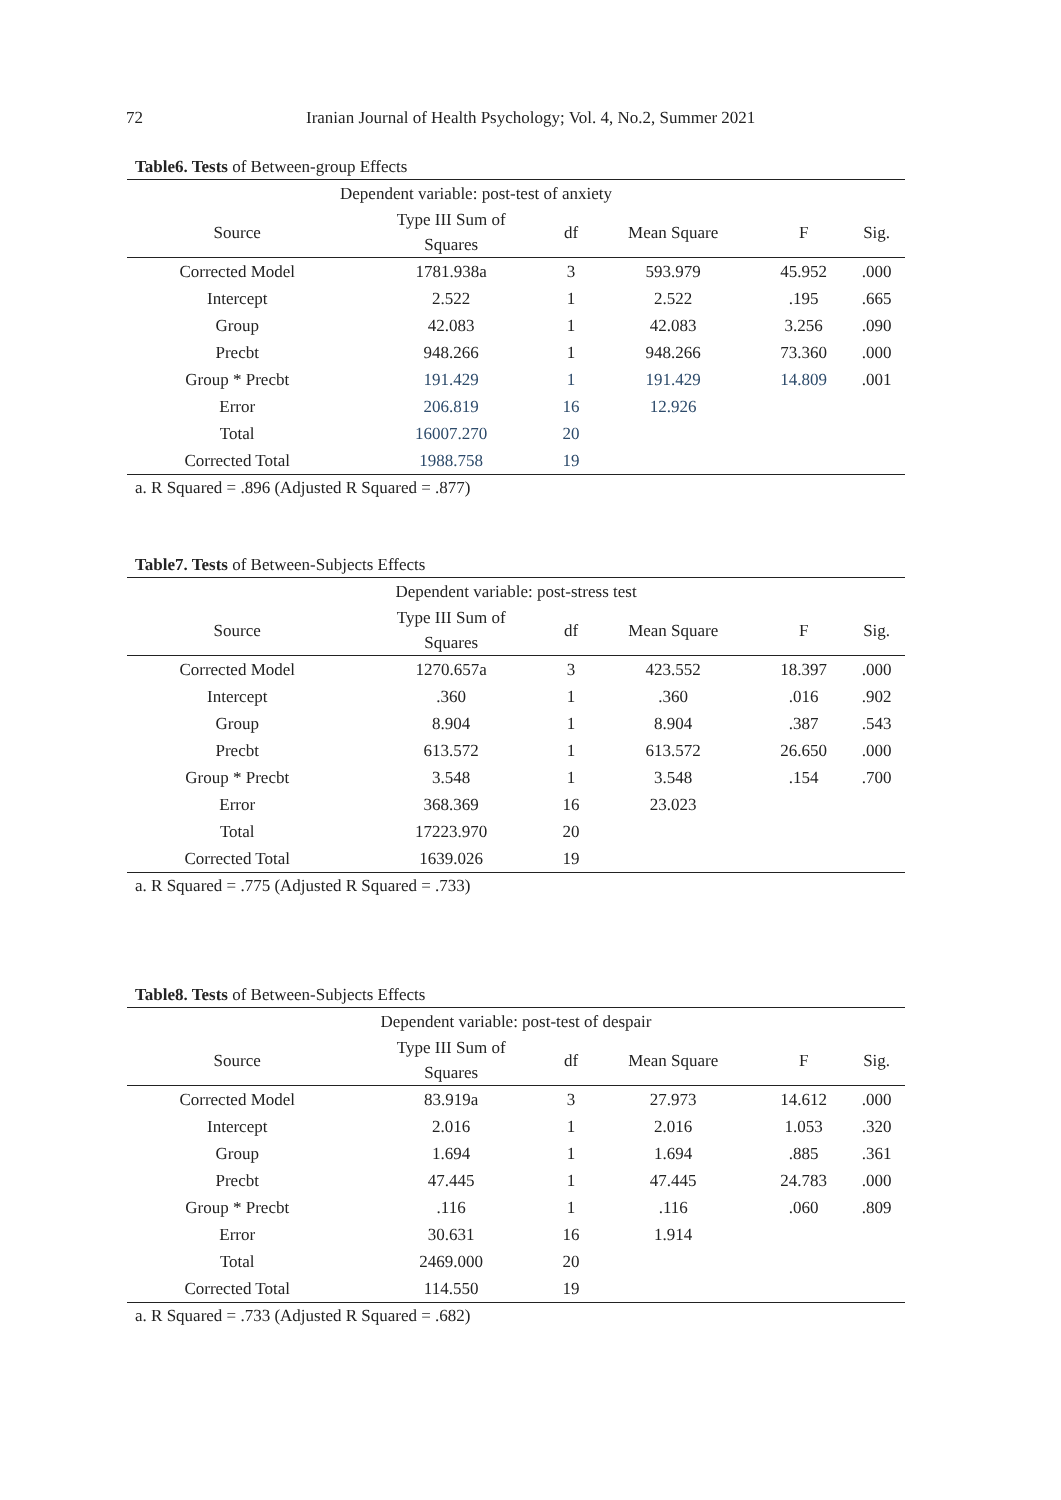72 Iranian Journal of Health Psychology; Vol. 4, No.2, Summer 2021
Table6. Tests of Between-group Effects
| Dependent variable: post-test of anxiety | | | | | |
| Source | Type III Sum of Squares | df | Mean Square | F | Sig. |
| Corrected Model | 1781.938a | 3 | 593.979 | 45.952 | .000 |
| Intercept | 2.522 | 1 | 2.522 | .195 | .665 |
| Group | 42.083 | 1 | 42.083 | 3.256 | .090 |
| Precbt | 948.266 | 1 | 948.266 | 73.360 | .000 |
| Group * Precbt | 191.429 | 1 | 191.429 | 14.809 | .001 |
| Error | 206.819 | 16 | 12.926 | | |
| Total | 16007.270 | 20 | | | |
| Corrected Total | 1988.758 | 19 | | | |
a. R Squared = .896 (Adjusted R Squared = .877)
Table7. Tests of Between-Subjects Effects
| Dependent variable: post-stress test | | | | | |
| Source | Type III Sum of Squares | df | Mean Square | F | Sig. |
| Corrected Model | 1270.657a | 3 | 423.552 | 18.397 | .000 |
| Intercept | .360 | 1 | .360 | .016 | .902 |
| Group | 8.904 | 1 | 8.904 | .387 | .543 |
| Precbt | 613.572 | 1 | 613.572 | 26.650 | .000 |
| Group * Precbt | 3.548 | 1 | 3.548 | .154 | .700 |
| Error | 368.369 | 16 | 23.023 | | |
| Total | 17223.970 | 20 | | | |
| Corrected Total | 1639.026 | 19 | | | |
a. R Squared = .775 (Adjusted R Squared = .733)
Table8. Tests of Between-Subjects Effects
| Dependent variable: post-test of despair | | | | | |
| Source | Type III Sum of Squares | df | Mean Square | F | Sig. |
| Corrected Model | 83.919a | 3 | 27.973 | 14.612 | .000 |
| Intercept | 2.016 | 1 | 2.016 | 1.053 | .320 |
| Group | 1.694 | 1 | 1.694 | .885 | .361 |
| Precbt | 47.445 | 1 | 47.445 | 24.783 | .000 |
| Group * Precbt | .116 | 1 | .116 | .060 | .809 |
| Error | 30.631 | 16 | 1.914 | | |
| Total | 2469.000 | 20 | | | |
| Corrected Total | 114.550 | 19 | | | |
a. R Squared = .733 (Adjusted R Squared = .682)